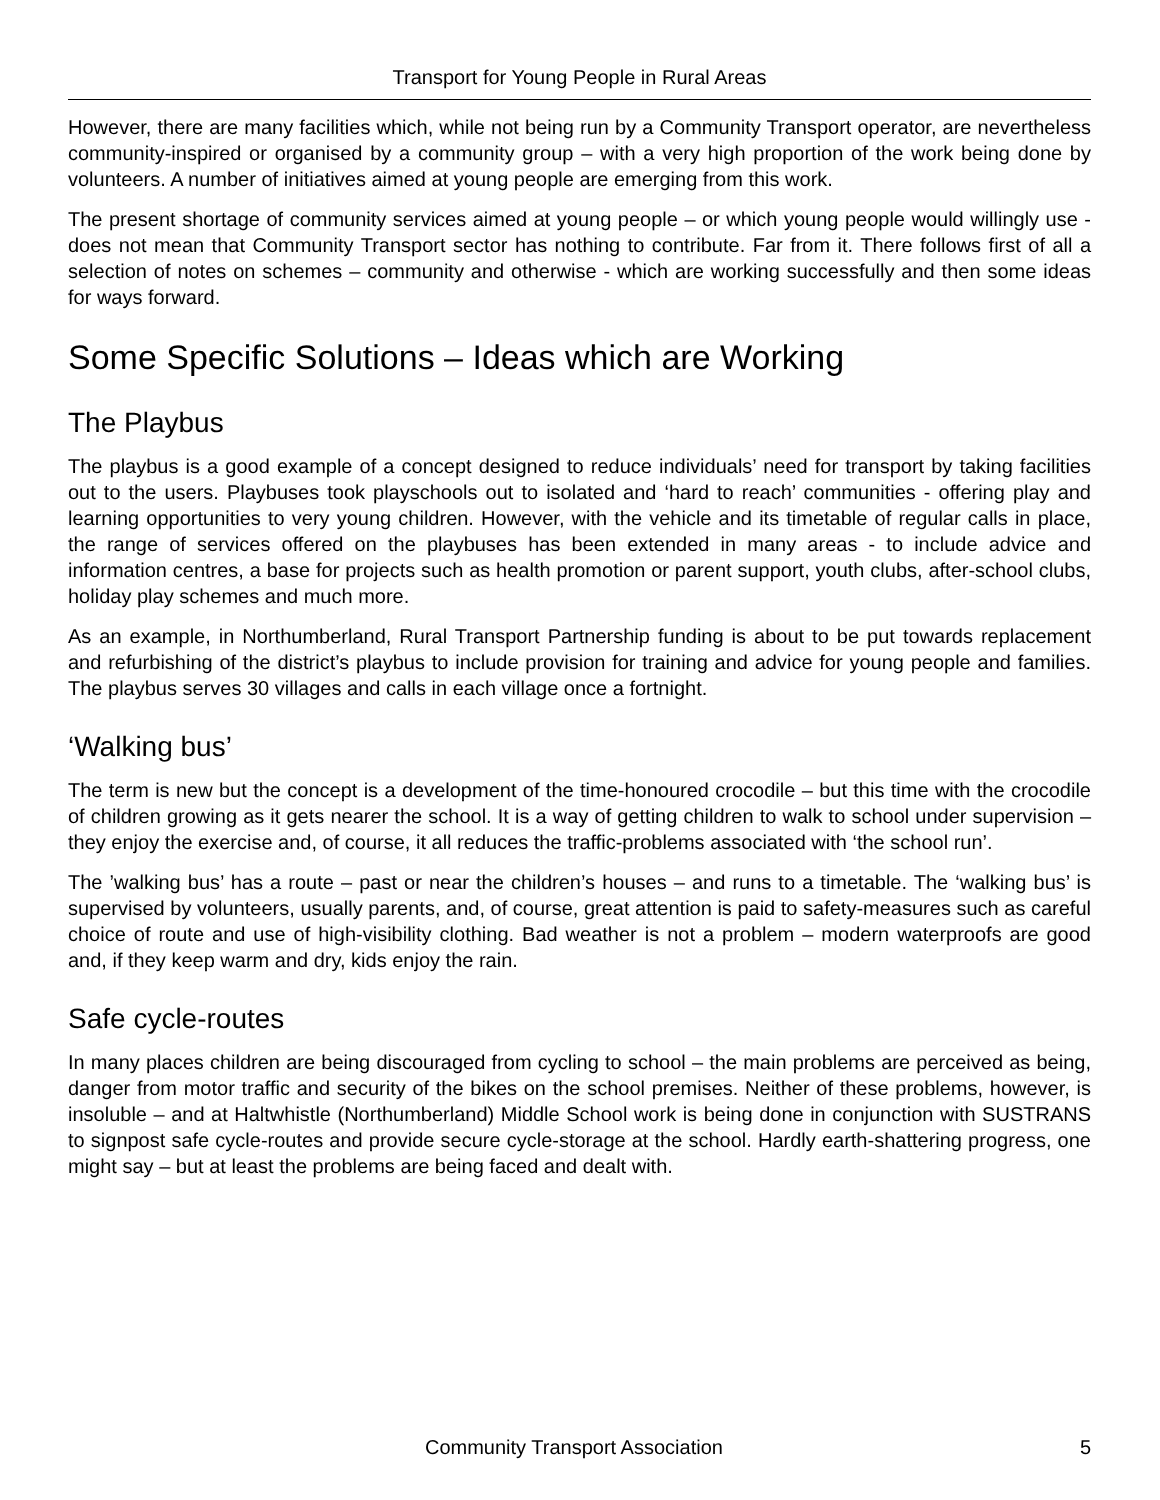Transport for Young People in Rural Areas
However, there are many facilities which, while not being run by a Community Transport operator, are nevertheless community-inspired or organised by a community group – with a very high proportion of the work being done by volunteers. A number of initiatives aimed at young people are emerging from this work.
The present shortage of community services aimed at young people – or which young people would willingly use - does not mean that Community Transport sector has nothing to contribute. Far from it. There follows first of all a selection of notes on schemes – community and otherwise - which are working successfully and then some ideas for ways forward.
Some Specific Solutions – Ideas which are Working
The Playbus
The playbus is a good example of a concept designed to reduce individuals’ need for transport by taking facilities out to the users. Playbuses took playschools out to isolated and ‘hard to reach’ communities - offering play and learning opportunities to very young children. However, with the vehicle and its timetable of regular calls in place, the range of services offered on the playbuses has been extended in many areas - to include advice and information centres, a base for projects such as health promotion or parent support, youth clubs, after-school clubs, holiday play schemes and much more.
As an example, in Northumberland, Rural Transport Partnership funding is about to be put towards replacement and refurbishing of the district’s playbus to include provision for training and advice for young people and families. The playbus serves 30 villages and calls in each village once a fortnight.
‘Walking bus’
The term is new but the concept is a development of the time-honoured crocodile – but this time with the crocodile of children growing as it gets nearer the school. It is a way of getting children to walk to school under supervision – they enjoy the exercise and, of course, it all reduces the traffic-problems associated with ‘the school run’.
The ’walking bus’ has a route – past or near the children’s houses – and runs to a timetable. The ‘walking bus’ is supervised by volunteers, usually parents, and, of course, great attention is paid to safety-measures such as careful choice of route and use of high-visibility clothing. Bad weather is not a problem – modern waterproofs are good and, if they keep warm and dry, kids enjoy the rain.
Safe cycle-routes
In many places children are being discouraged from cycling to school – the main problems are perceived as being, danger from motor traffic and security of the bikes on the school premises. Neither of these problems, however, is insoluble – and at Haltwhistle (Northumberland) Middle School work is being done in conjunction with SUSTRANS to signpost safe cycle-routes and provide secure cycle-storage at the school. Hardly earth-shattering progress, one might say – but at least the problems are being faced and dealt with.
Community Transport Association 5